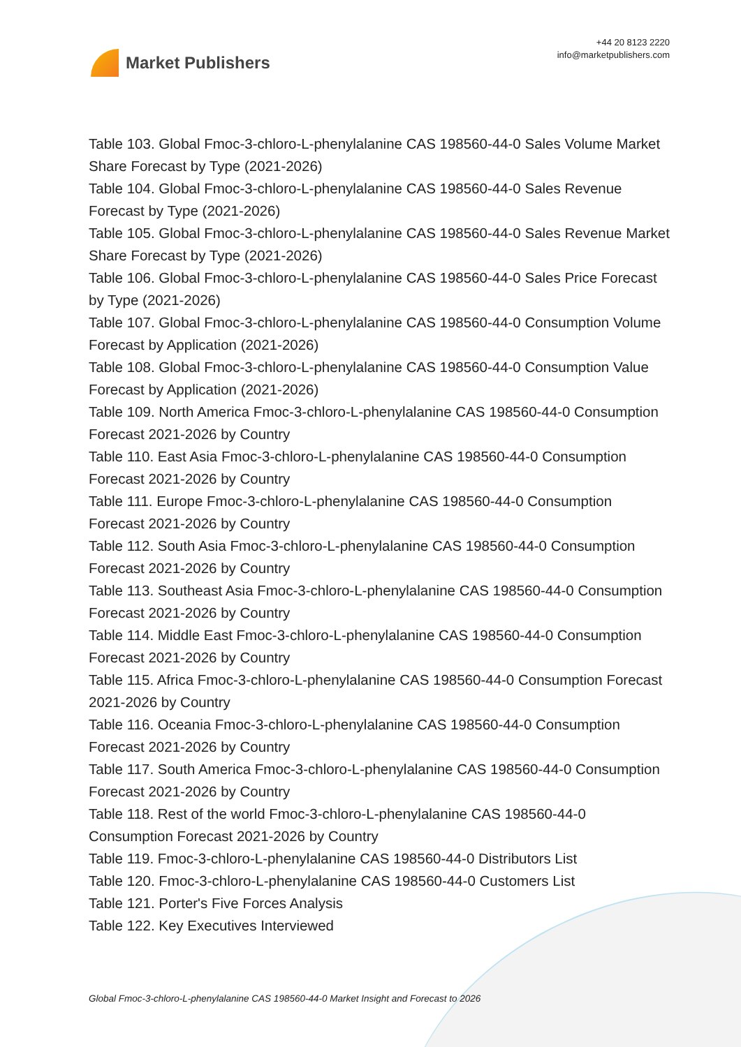Market Publishers
+44 20 8123 2220
info@marketpublishers.com
Table 103. Global Fmoc-3-chloro-L-phenylalanine CAS 198560-44-0 Sales Volume Market Share Forecast by Type (2021-2026)
Table 104. Global Fmoc-3-chloro-L-phenylalanine CAS 198560-44-0 Sales Revenue Forecast by Type (2021-2026)
Table 105. Global Fmoc-3-chloro-L-phenylalanine CAS 198560-44-0 Sales Revenue Market Share Forecast by Type (2021-2026)
Table 106. Global Fmoc-3-chloro-L-phenylalanine CAS 198560-44-0 Sales Price Forecast by Type (2021-2026)
Table 107. Global Fmoc-3-chloro-L-phenylalanine CAS 198560-44-0 Consumption Volume Forecast by Application (2021-2026)
Table 108. Global Fmoc-3-chloro-L-phenylalanine CAS 198560-44-0 Consumption Value Forecast by Application (2021-2026)
Table 109. North America Fmoc-3-chloro-L-phenylalanine CAS 198560-44-0 Consumption Forecast 2021-2026 by Country
Table 110. East Asia Fmoc-3-chloro-L-phenylalanine CAS 198560-44-0 Consumption Forecast 2021-2026 by Country
Table 111. Europe Fmoc-3-chloro-L-phenylalanine CAS 198560-44-0 Consumption Forecast 2021-2026 by Country
Table 112. South Asia Fmoc-3-chloro-L-phenylalanine CAS 198560-44-0 Consumption Forecast 2021-2026 by Country
Table 113. Southeast Asia Fmoc-3-chloro-L-phenylalanine CAS 198560-44-0 Consumption Forecast 2021-2026 by Country
Table 114. Middle East Fmoc-3-chloro-L-phenylalanine CAS 198560-44-0 Consumption Forecast 2021-2026 by Country
Table 115. Africa Fmoc-3-chloro-L-phenylalanine CAS 198560-44-0 Consumption Forecast 2021-2026 by Country
Table 116. Oceania Fmoc-3-chloro-L-phenylalanine CAS 198560-44-0 Consumption Forecast 2021-2026 by Country
Table 117. South America Fmoc-3-chloro-L-phenylalanine CAS 198560-44-0 Consumption Forecast 2021-2026 by Country
Table 118. Rest of the world Fmoc-3-chloro-L-phenylalanine CAS 198560-44-0 Consumption Forecast 2021-2026 by Country
Table 119. Fmoc-3-chloro-L-phenylalanine CAS 198560-44-0 Distributors List
Table 120. Fmoc-3-chloro-L-phenylalanine CAS 198560-44-0 Customers List
Table 121. Porter's Five Forces Analysis
Table 122. Key Executives Interviewed
Global Fmoc-3-chloro-L-phenylalanine CAS 198560-44-0 Market Insight and Forecast to 2026